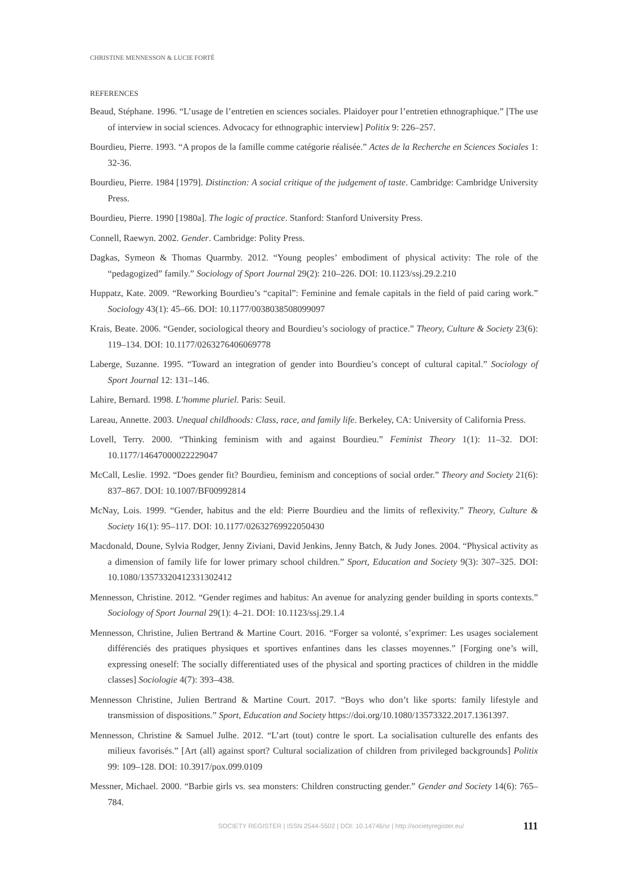CHRISTINE MENNESSON & LUCIE FORTÉ
REFERENCES
Beaud, Stéphane. 1996. “L’usage de l’entretien en sciences sociales. Plaidoyer pour l’entretien ethnographique.” [The use of interview in social sciences. Advocacy for ethnographic interview] Politix 9: 226–257.
Bourdieu, Pierre. 1993. “A propos de la famille comme catégorie réalisée.” Actes de la Recherche en Sciences Sociales 1: 32-36.
Bourdieu, Pierre. 1984 [1979]. Distinction: A social critique of the judgement of taste. Cambridge: Cambridge University Press.
Bourdieu, Pierre. 1990 [1980a]. The logic of practice. Stanford: Stanford University Press.
Connell, Raewyn. 2002. Gender. Cambridge: Polity Press.
Dagkas, Symeon & Thomas Quarmby. 2012. “Young peoples’ embodiment of physical activity: The role of the “pedagogized” family.” Sociology of Sport Journal 29(2): 210–226. DOI: 10.1123/ssj.29.2.210
Huppatz, Kate. 2009. “Reworking Bourdieu’s “capital”: Feminine and female capitals in the field of paid caring work.” Sociology 43(1): 45–66. DOI: 10.1177/0038038508099097
Krais, Beate. 2006. “Gender, sociological theory and Bourdieu’s sociology of practice.” Theory, Culture & Society 23(6): 119–134. DOI: 10.1177/0263276406069778
Laberge, Suzanne. 1995. “Toward an integration of gender into Bourdieu’s concept of cultural capital.” Sociology of Sport Journal 12: 131–146.
Lahire, Bernard. 1998. L’homme pluriel. Paris: Seuil.
Lareau, Annette. 2003. Unequal childhoods: Class, race, and family life. Berkeley, CA: University of California Press.
Lovell, Terry. 2000. “Thinking feminism with and against Bourdieu.” Feminist Theory 1(1): 11–32. DOI: 10.1177/14647000022229047
McCall, Leslie. 1992. “Does gender fit? Bourdieu, feminism and conceptions of social order.” Theory and Society 21(6): 837–867. DOI: 10.1007/BF00992814
McNay, Lois. 1999. “Gender, habitus and the eld: Pierre Bourdieu and the limits of reflexivity.” Theory, Culture & Society 16(1): 95–117. DOI: 10.1177/02632769922050430
Macdonald, Doune, Sylvia Rodger, Jenny Ziviani, David Jenkins, Jenny Batch, & Judy Jones. 2004. “Physical activity as a dimension of family life for lower primary school children.” Sport, Education and Society 9(3): 307–325. DOI: 10.1080/13573320412331302412
Mennesson, Christine. 2012. “Gender regimes and habitus: An avenue for analyzing gender building in sports contexts.” Sociology of Sport Journal 29(1): 4–21. DOI: 10.1123/ssj.29.1.4
Mennesson, Christine, Julien Bertrand & Martine Court. 2016. “Forger sa volonté, s’exprimer: Les usages socialement différenciés des pratiques physiques et sportives enfantines dans les classes moyennes.” [Forging one’s will, expressing oneself: The socially differentiated uses of the physical and sporting practices of children in the middle classes] Sociologie 4(7): 393–438.
Mennesson Christine, Julien Bertrand & Martine Court. 2017. “Boys who don’t like sports: family lifestyle and transmission of dispositions.” Sport, Education and Society https://doi.org/10.1080/13573322.2017.1361397.
Mennesson, Christine & Samuel Julhe. 2012. “L’art (tout) contre le sport. La socialisation culturelle des enfants des milieux favorisés.” [Art (all) against sport? Cultural socialization of children from privileged backgrounds] Politix 99: 109–128. DOI: 10.3917/pox.099.0109
Messner, Michael. 2000. “Barbie girls vs. sea monsters: Children constructing gender.” Gender and Society 14(6): 765–784.
SOCIETY REGISTER | ISSN 2544-5502 | DOI: 10.14746/sr | http://societyregister.eu/ 111